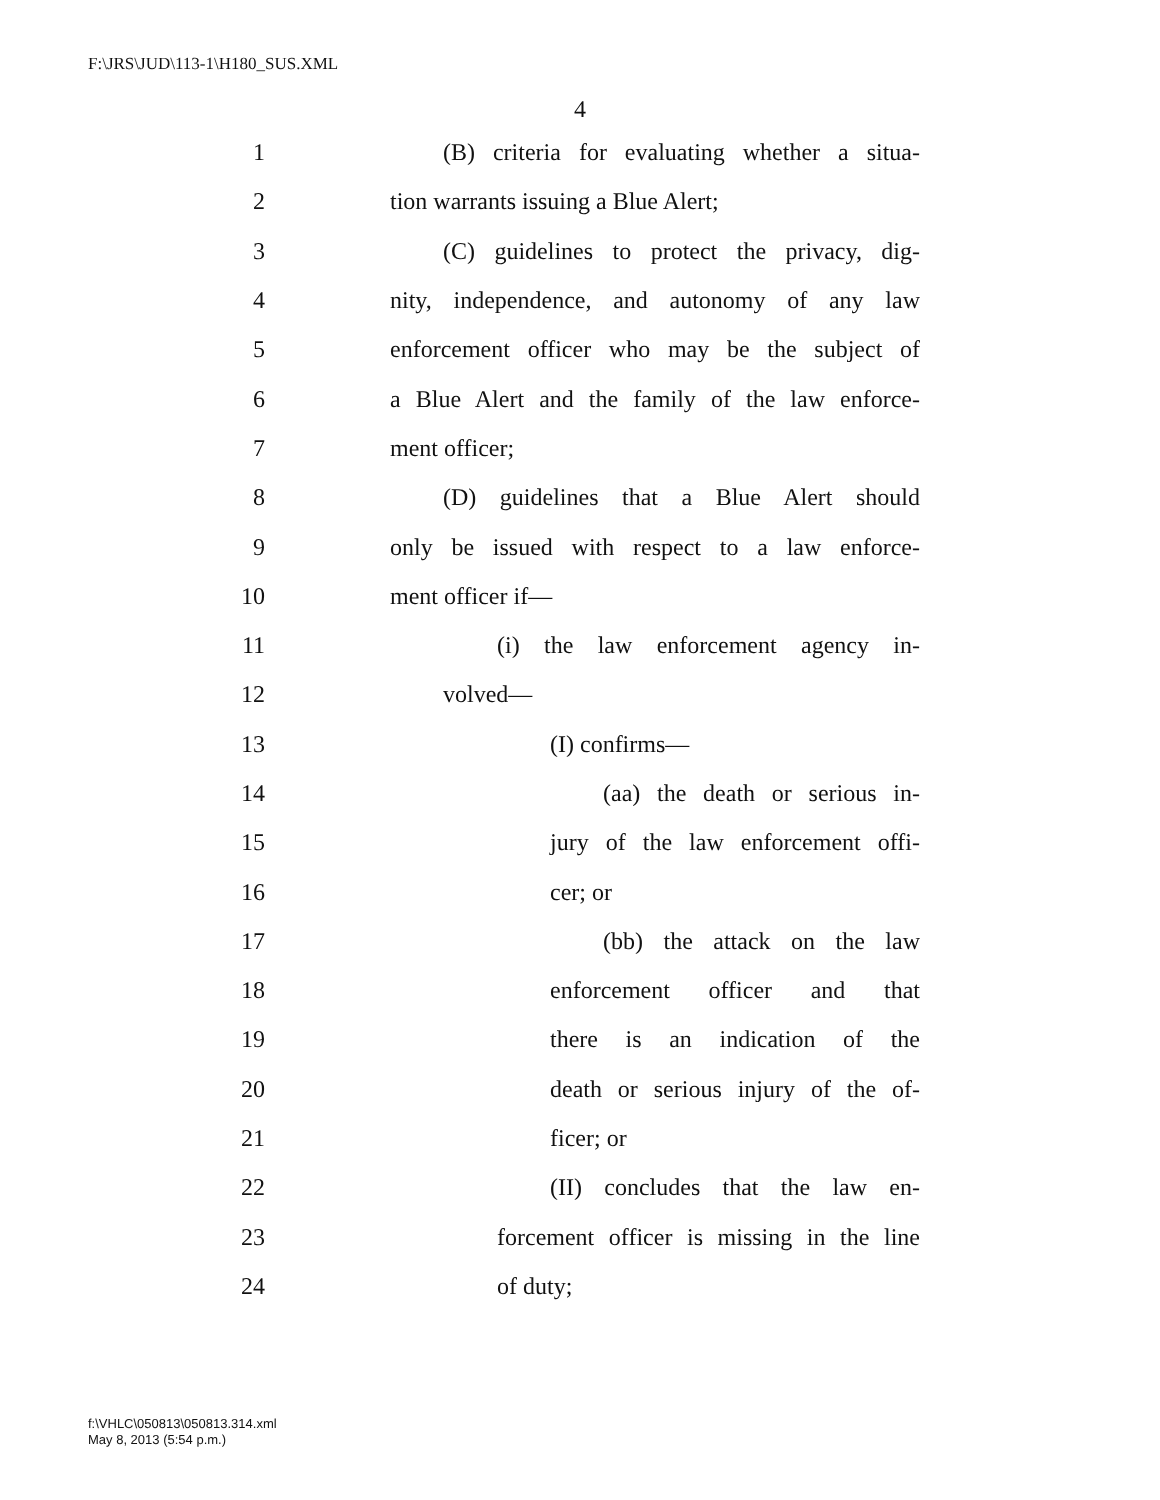F:\JRS\JUD\113-1\H180_SUS.XML
4
1 (B) criteria for evaluating whether a situa-
2 tion warrants issuing a Blue Alert;
3 (C) guidelines to protect the privacy, dig-
4 nity, independence, and autonomy of any law
5 enforcement officer who may be the subject of
6 a Blue Alert and the family of the law enforce-
7 ment officer;
8 (D) guidelines that a Blue Alert should
9 only be issued with respect to a law enforce-
10 ment officer if—
11 (i) the law enforcement agency in-
12 volved—
13 (I) confirms—
14 (aa) the death or serious in-
15 jury of the law enforcement offi-
16 cer; or
17 (bb) the attack on the law
18 enforcement officer and that
19 there is an indication of the
20 death or serious injury of the of-
21 ficer; or
22 (II) concludes that the law en-
23 forcement officer is missing in the line
24 of duty;
f:\VHLC\050813\050813.314.xml
May 8, 2013 (5:54 p.m.)